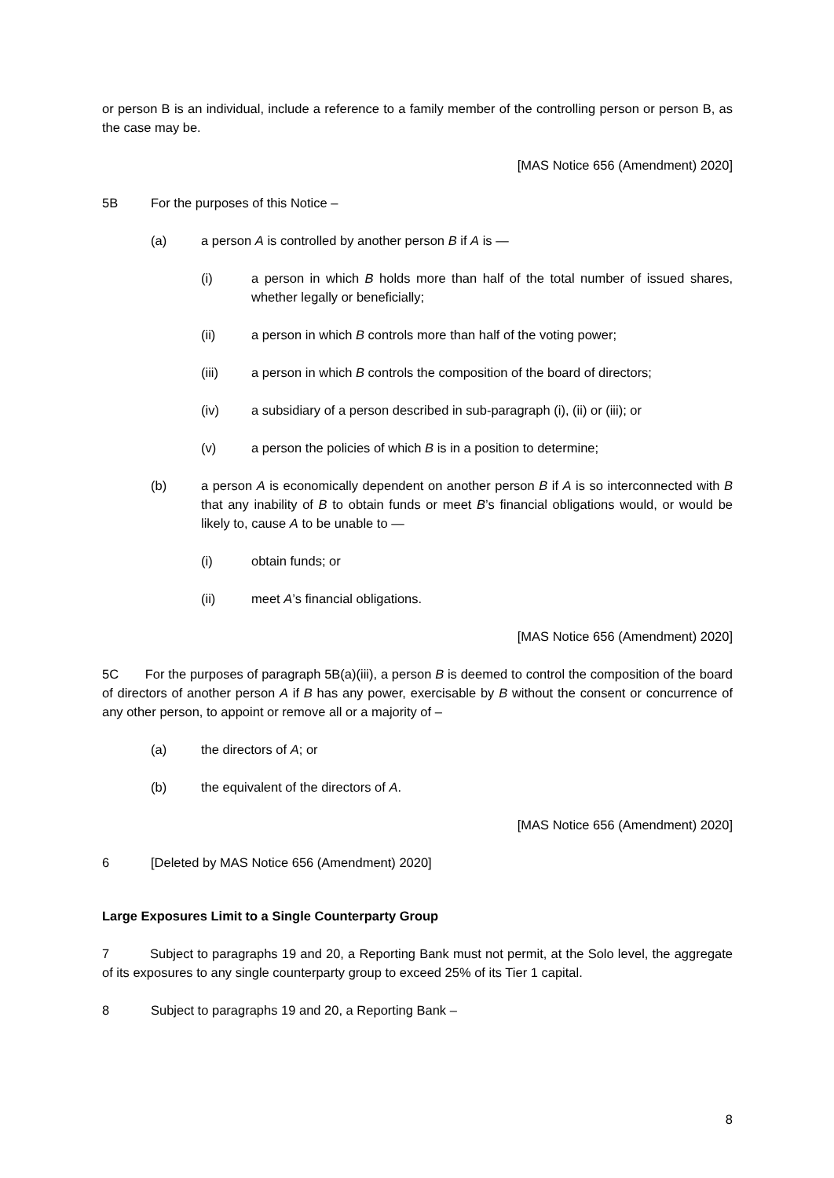or person B is an individual, include a reference to a family member of the controlling person or person B, as the case may be.
[MAS Notice 656 (Amendment) 2020]
5B For the purposes of this Notice –
(a) a person A is controlled by another person B if A is —
(i) a person in which B holds more than half of the total number of issued shares, whether legally or beneficially;
(ii) a person in which B controls more than half of the voting power;
(iii) a person in which B controls the composition of the board of directors;
(iv) a subsidiary of a person described in sub-paragraph (i), (ii) or (iii); or
(v) a person the policies of which B is in a position to determine;
(b) a person A is economically dependent on another person B if A is so interconnected with B that any inability of B to obtain funds or meet B’s financial obligations would, or would be likely to, cause A to be unable to —
(i) obtain funds; or
(ii) meet A’s financial obligations.
[MAS Notice 656 (Amendment) 2020]
5C For the purposes of paragraph 5B(a)(iii), a person B is deemed to control the composition of the board of directors of another person A if B has any power, exercisable by B without the consent or concurrence of any other person, to appoint or remove all or a majority of –
(a) the directors of A; or
(b) the equivalent of the directors of A.
[MAS Notice 656 (Amendment) 2020]
6 [Deleted by MAS Notice 656 (Amendment) 2020]
Large Exposures Limit to a Single Counterparty Group
7 Subject to paragraphs 19 and 20, a Reporting Bank must not permit, at the Solo level, the aggregate of its exposures to any single counterparty group to exceed 25% of its Tier 1 capital.
8 Subject to paragraphs 19 and 20, a Reporting Bank –
8